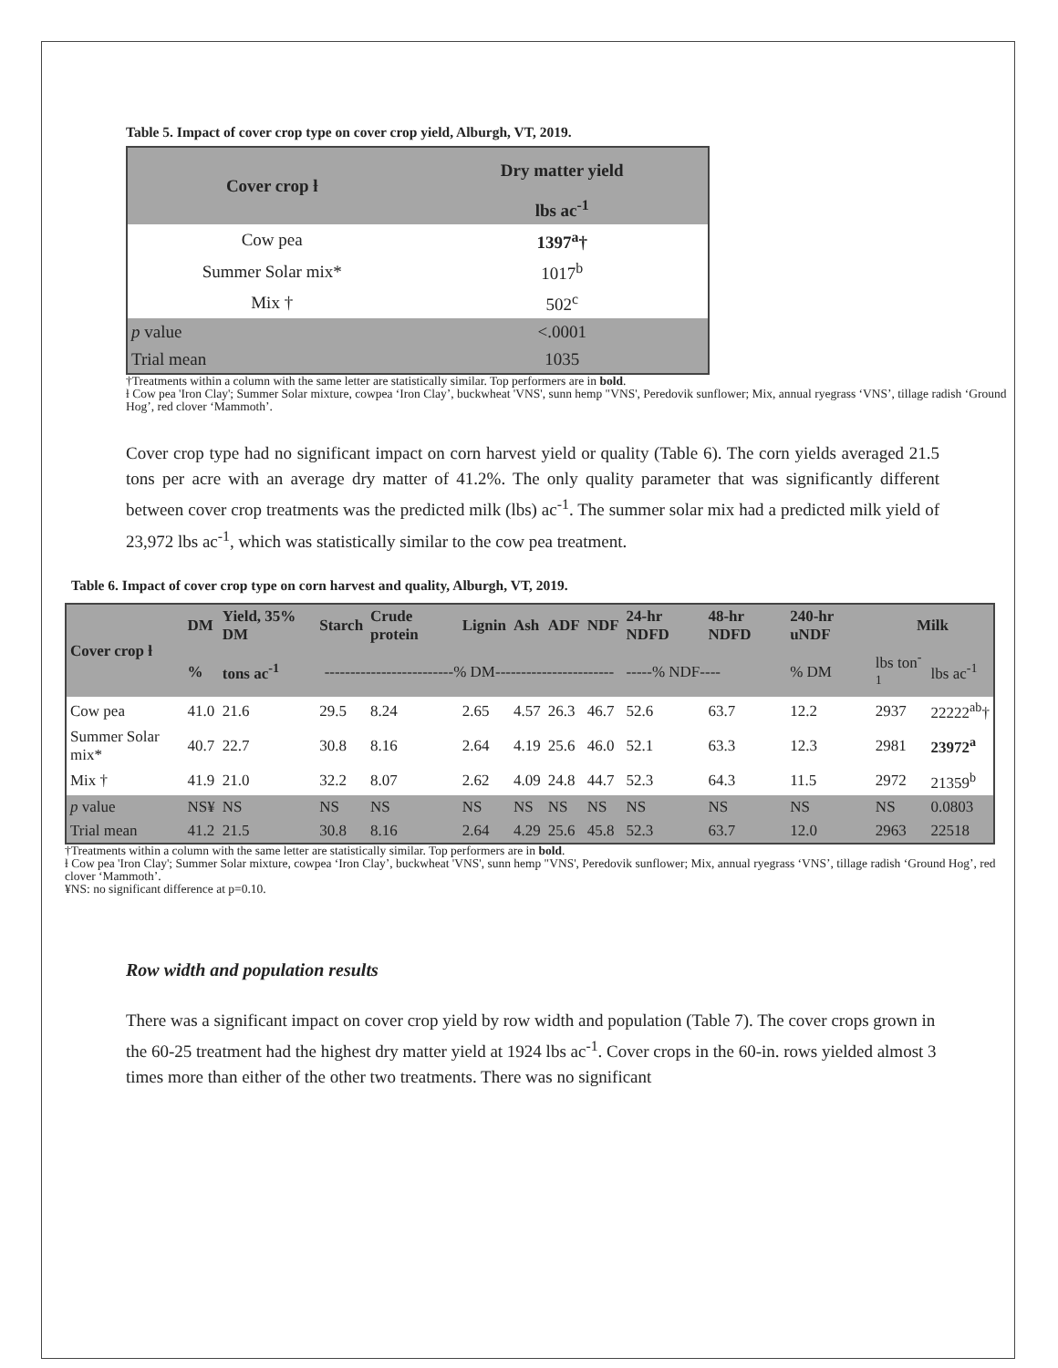Table 5. Impact of cover crop type on cover crop yield, Alburgh, VT, 2019.
| Cover crop ƚ | Dry matter yield |
| --- | --- |
| | lbs ac<sup>-1</sup> |
| Cow pea | 1397<sup>a</sup>† |
| Summer Solar mix* | 1017<sup>b</sup> |
| Mix † | 502<sup>c</sup> |
| p value | <.0001 |
| Trial mean | 1035 |
†Treatments within a column with the same letter are statistically similar. Top performers are in bold.
ƚ Cow pea 'Iron Clay'; Summer Solar mixture, cowpea ‘Iron Clay’, buckwheat 'VNS', sunn hemp "VNS', Peredovik sunflower; Mix, annual ryegrass ‘VNS’, tillage radish ‘Ground Hog’, red clover ‘Mammoth’.
Cover crop type had no significant impact on corn harvest yield or quality (Table 6). The corn yields averaged 21.5 tons per acre with an average dry matter of 41.2%. The only quality parameter that was significantly different between cover crop treatments was the predicted milk (lbs) ac<sup>-1</sup>. The summer solar mix had a predicted milk yield of 23,972 lbs ac<sup>-1</sup>, which was statistically similar to the cow pea treatment.
Table 6. Impact of cover crop type on corn harvest and quality, Alburgh, VT, 2019.
| Cover crop ƚ | DM | Yield, 35% DM | Starch | Crude protein | Lignin | Ash | ADF | NDF | 24-hr NDFD | 48-hr NDFD | 240-hr uNDF | Milk | |
| --- | --- | --- | --- | --- | --- | --- | --- | --- | --- | --- | --- | --- | --- |
| | % | tons ac<sup>-1</sup> | -------------------------% DM----------------------- | | | | | | -----% NDF---- | | % DM | lbs ton<sup>-1</sup> | lbs ac<sup>-1</sup> |
| Cow pea | 41.0 | 21.6 | 29.5 | 8.24 | 2.65 | 4.57 | 26.3 | 46.7 | 52.6 | 63.7 | 12.2 | 2937 | 22222<sup>ab</sup>† |
| Summer Solar mix* | 40.7 | 22.7 | 30.8 | 8.16 | 2.64 | 4.19 | 25.6 | 46.0 | 52.1 | 63.3 | 12.3 | 2981 | 23972<sup>a</sup> |
| Mix † | 41.9 | 21.0 | 32.2 | 8.07 | 2.62 | 4.09 | 24.8 | 44.7 | 52.3 | 64.3 | 11.5 | 2972 | 21359<sup>b</sup> |
| p value | NS¥ | NS | NS | NS | NS | NS | NS | NS | NS | NS | NS | NS | 0.0803 |
| Trial mean | 41.2 | 21.5 | 30.8 | 8.16 | 2.64 | 4.29 | 25.6 | 45.8 | 52.3 | 63.7 | 12.0 | 2963 | 22518 |
†Treatments within a column with the same letter are statistically similar. Top performers are in bold.
ƚ Cow pea 'Iron Clay'; Summer Solar mixture, cowpea ‘Iron Clay’, buckwheat 'VNS', sunn hemp "VNS', Peredovik sunflower; Mix, annual ryegrass ‘VNS’, tillage radish ‘Ground Hog’, red clover ‘Mammoth’.
¥NS: no significant difference at p=0.10.
Row width and population results
There was a significant impact on cover crop yield by row width and population (Table 7). The cover crops grown in the 60-25 treatment had the highest dry matter yield at 1924 lbs ac<sup>-1</sup>. Cover crops in the 60-in. rows yielded almost 3 times more than either of the other two treatments. There was no significant